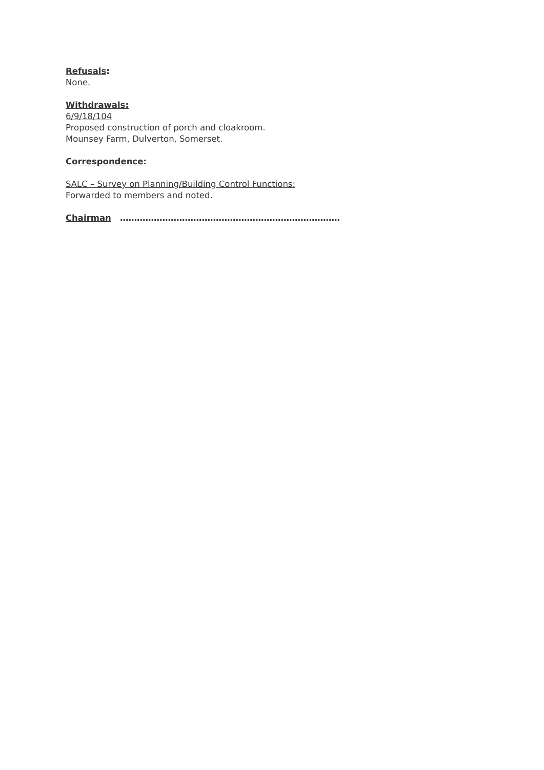Refusals:
None.
Withdrawals:
6/9/18/104
Proposed construction of porch and cloakroom.
Mounsey Farm, Dulverton, Somerset.
Correspondence:
SALC – Survey on Planning/Building Control Functions:
Forwarded to members and noted.
Chairman ……………………………………………………………………